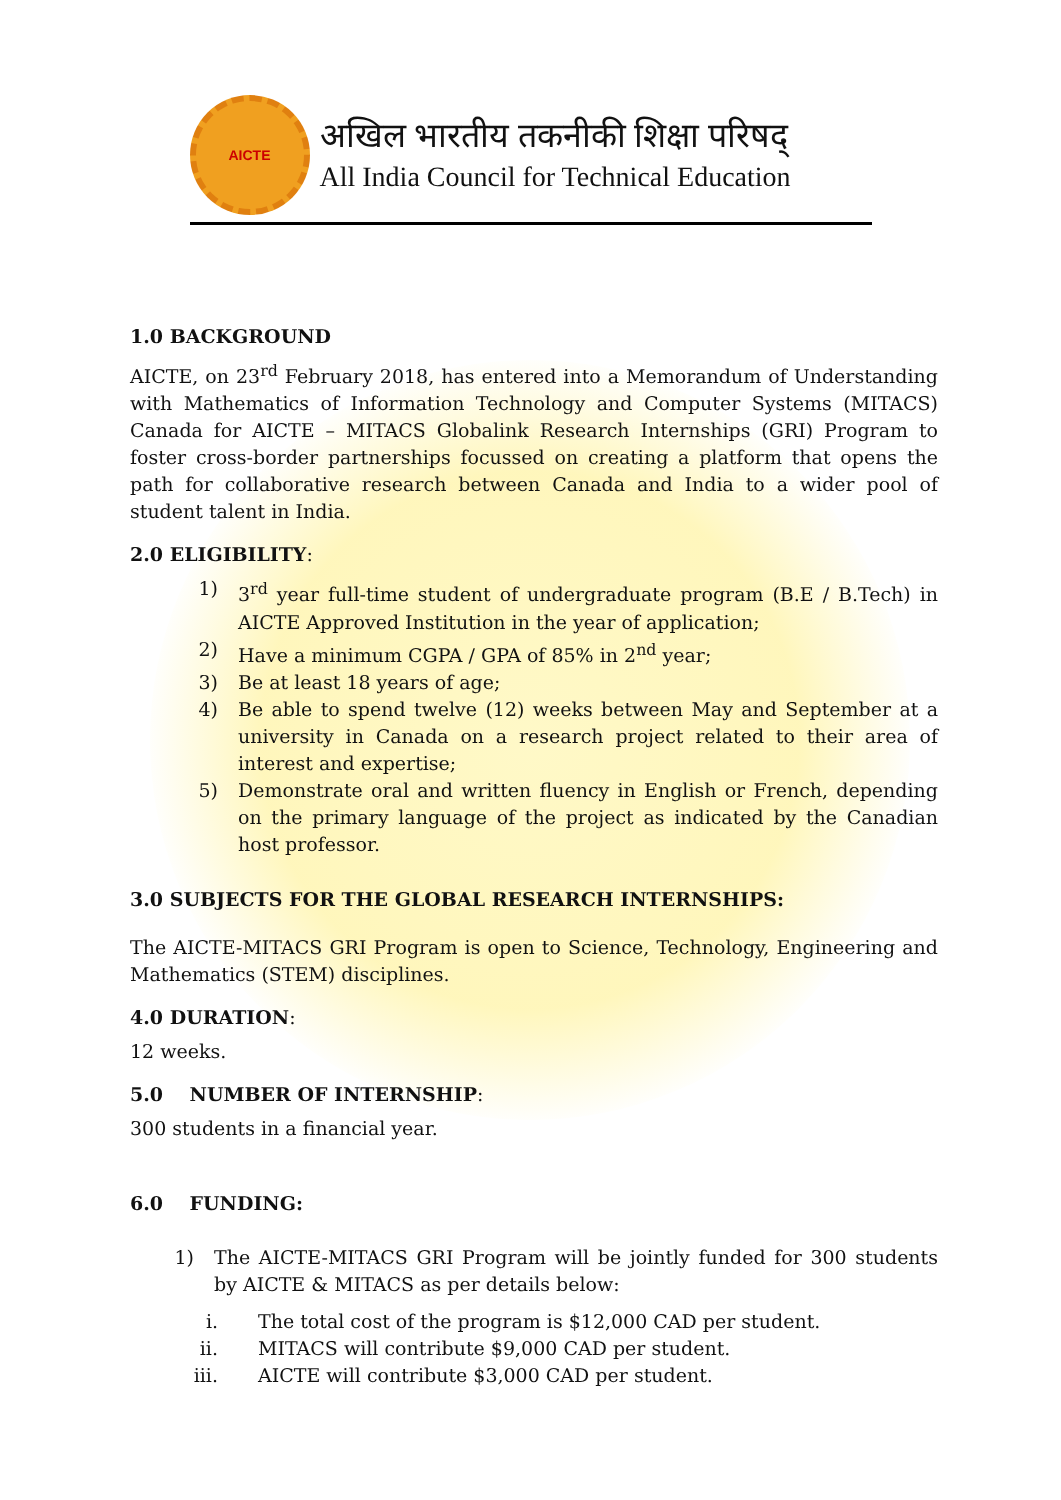AICTE
अखिल भारतीय तकनीकी शिक्षा परिषद्
All India Council for Technical Education
1.0 BACKGROUND
AICTE, on 23<sup>rd</sup> February 2018, has entered into a Memorandum of Understanding with Mathematics of Information Technology and Computer Systems (MITACS) Canada for AICTE – MITACS Globalink Research Internships (GRI) Program to foster cross-border partnerships focussed on creating a platform that opens the path for collaborative research between Canada and India to a wider pool of student talent in India.
2.0 ELIGIBILITY:
1) 3<sup>rd</sup> year full-time student of undergraduate program (B.E / B.Tech) in AICTE Approved Institution in the year of application;
2) Have a minimum CGPA / GPA of 85% in 2<sup>nd</sup> year;
3) Be at least 18 years of age;
4) Be able to spend twelve (12) weeks between May and September at a university in Canada on a research project related to their area of interest and expertise;
5) Demonstrate oral and written fluency in English or French, depending on the primary language of the project as indicated by the Canadian host professor.
3.0 SUBJECTS FOR THE GLOBAL RESEARCH INTERNSHIPS:
The AICTE-MITACS GRI Program is open to Science, Technology, Engineering and Mathematics (STEM) disciplines.
4.0 DURATION:
12 weeks.
5.0 NUMBER OF INTERNSHIP:
300 students in a financial year.
6.0 FUNDING:
1) The AICTE-MITACS GRI Program will be jointly funded for 300 students by AICTE & MITACS as per details below:
i. The total cost of the program is $12,000 CAD per student.
ii. MITACS will contribute $9,000 CAD per student.
iii. AICTE will contribute $3,000 CAD per student.